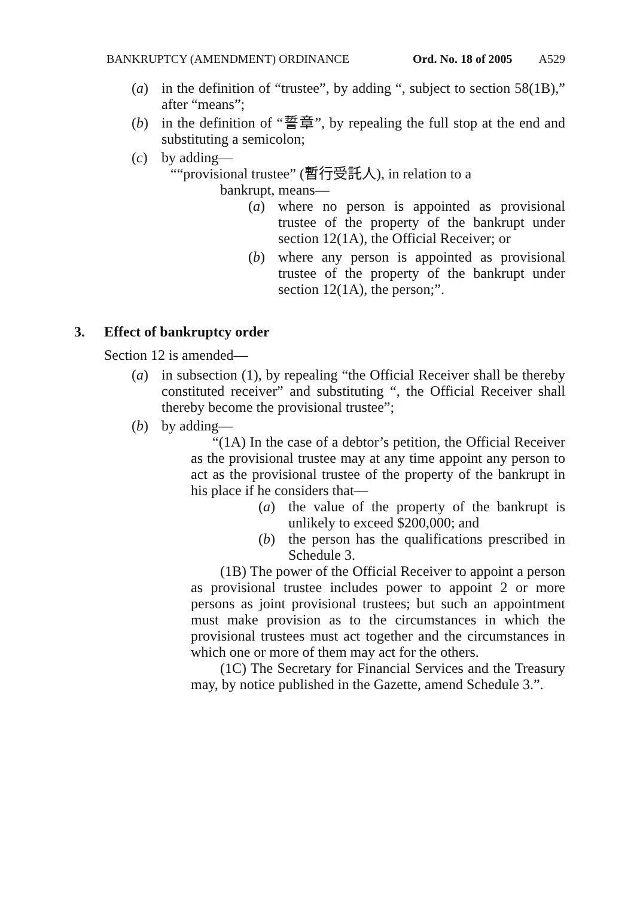BANKRUPTCY (AMENDMENT) ORDINANCE Ord. No. 18 of 2005 A529
(a) in the definition of “trustee”, by adding “, subject to section 58(1B),” after “means”;
(b) in the definition of “誓章”, by repealing the full stop at the end and substituting a semicolon;
(c) by adding—
““provisional trustee” (暫行受託人), in relation to a
bankrupt, means—
(a) where no person is appointed as provisional trustee of the property of the bankrupt under section 12(1A), the Official Receiver; or
(b) where any person is appointed as provisional trustee of the property of the bankrupt under section 12(1A), the person;”.
3. Effect of bankruptcy order
Section 12 is amended—
(a) in subsection (1), by repealing “the Official Receiver shall be thereby constituted receiver” and substituting “, the Official Receiver shall thereby become the provisional trustee”;
(b) by adding—
“(1A) In the case of a debtor’s petition, the Official Receiver as the provisional trustee may at any time appoint any person to act as the provisional trustee of the property of the bankrupt in his place if he considers that—
(a) the value of the property of the bankrupt is unlikely to exceed $200,000; and
(b) the person has the qualifications prescribed in Schedule 3.
(1B) The power of the Official Receiver to appoint a person as provisional trustee includes power to appoint 2 or more persons as joint provisional trustees; but such an appointment must make provision as to the circumstances in which the provisional trustees must act together and the circumstances in which one or more of them may act for the others.
(1C) The Secretary for Financial Services and the Treasury may, by notice published in the Gazette, amend Schedule 3.”.